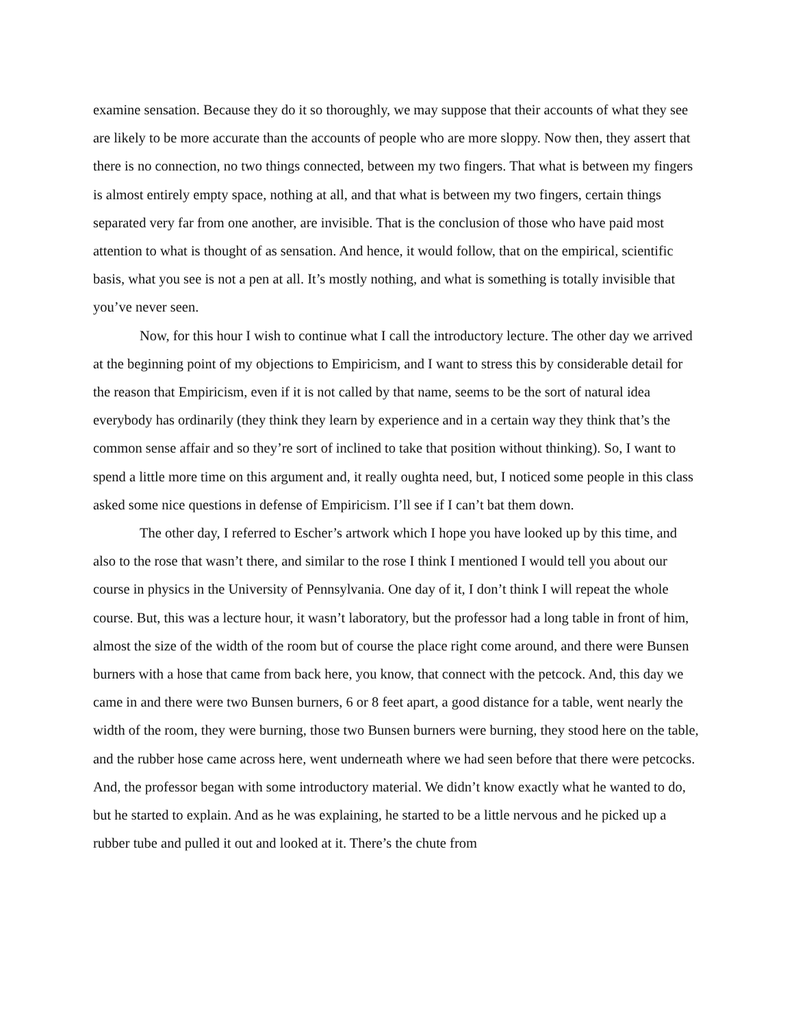examine sensation. Because they do it so thoroughly, we may suppose that their accounts of what they see are likely to be more accurate than the accounts of people who are more sloppy. Now then, they assert that there is no connection, no two things connected, between my two fingers. That what is between my fingers is almost entirely empty space, nothing at all, and that what is between my two fingers, certain things separated very far from one another, are invisible. That is the conclusion of those who have paid most attention to what is thought of as sensation. And hence, it would follow, that on the empirical, scientific basis, what you see is not a pen at all. It’s mostly nothing, and what is something is totally invisible that you’ve never seen.
Now, for this hour I wish to continue what I call the introductory lecture. The other day we arrived at the beginning point of my objections to Empiricism, and I want to stress this by considerable detail for the reason that Empiricism, even if it is not called by that name, seems to be the sort of natural idea everybody has ordinarily (they think they learn by experience and in a certain way they think that’s the common sense affair and so they’re sort of inclined to take that position without thinking). So, I want to spend a little more time on this argument and, it really oughta need, but, I noticed some people in this class asked some nice questions in defense of Empiricism. I’ll see if I can’t bat them down.
The other day, I referred to Escher’s artwork which I hope you have looked up by this time, and also to the rose that wasn’t there, and similar to the rose I think I mentioned I would tell you about our course in physics in the University of Pennsylvania. One day of it, I don’t think I will repeat the whole course. But, this was a lecture hour, it wasn’t laboratory, but the professor had a long table in front of him, almost the size of the width of the room but of course the place right come around, and there were Bunsen burners with a hose that came from back here, you know, that connect with the petcock. And, this day we came in and there were two Bunsen burners, 6 or 8 feet apart, a good distance for a table, went nearly the width of the room, they were burning, those two Bunsen burners were burning, they stood here on the table, and the rubber hose came across here, went underneath where we had seen before that there were petcocks. And, the professor began with some introductory material. We didn’t know exactly what he wanted to do, but he started to explain. And as he was explaining, he started to be a little nervous and he picked up a rubber tube and pulled it out and looked at it. There’s the chute from